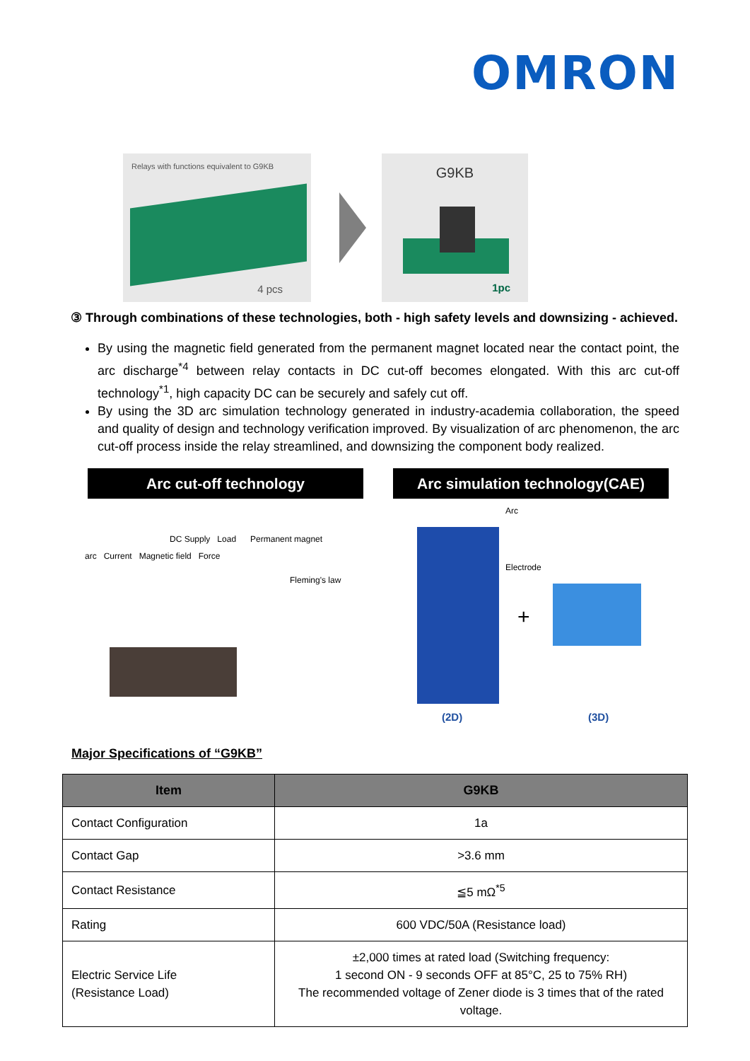OMRON
Relays with functions equivalent to G9KB
4 pcs
G9KB
1pc
③ Through combinations of these technologies, both - high safety levels and downsizing - achieved.
By using the magnetic field generated from the permanent magnet located near the contact point, the arc discharge<sup>*4</sup> between relay contacts in DC cut-off becomes elongated. With this arc cut-off technology<sup>*1</sup>, high capacity DC can be securely and safely cut off.
By using the 3D arc simulation technology generated in industry-academia collaboration, the speed and quality of design and technology verification improved. By visualization of arc phenomenon, the arc cut-off process inside the relay streamlined, and downsizing the component body realized.
Arc cut-off technology Arc simulation technology(CAE)
DC Supply Load Permanent magnet
arc Current Magnetic field Force
Fleming's law
Arc
Electrode
+
(2D) (3D)
Major Specifications of “G9KB”
| Item | G9KB |
| --- | --- |
| Contact Configuration | 1a |
| Contact Gap | >3.6 mm |
| Contact Resistance | ≦5 mΩ<sup>*5</sup> |
| Rating | 600 VDC/50A (Resistance load) |
| Electric Service Life (Resistance Load) | ±2,000 times at rated load (Switching frequency: 1 second ON - 9 seconds OFF at 85°C, 25 to 75% RH) The recommended voltage of Zener diode is 3 times that of the rated voltage. |